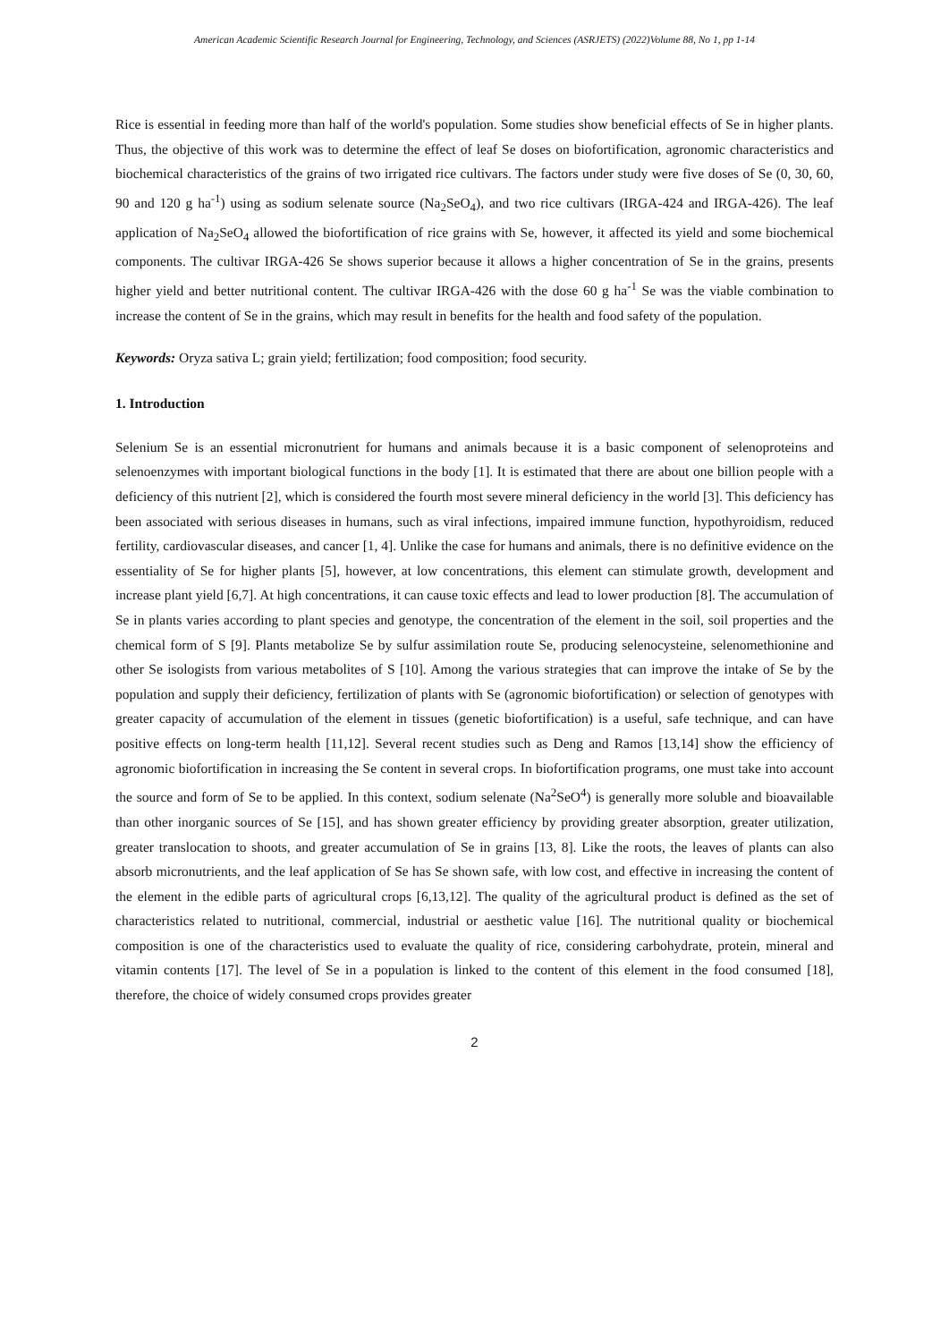American Academic Scientific Research Journal for Engineering, Technology, and Sciences (ASRJETS) (2022)Volume 88, No 1, pp 1-14
Rice is essential in feeding more than half of the world's population. Some studies show beneficial effects of Se in higher plants. Thus, the objective of this work was to determine the effect of leaf Se doses on biofortification, agronomic characteristics and biochemical characteristics of the grains of two irrigated rice cultivars. The factors under study were five doses of Se (0, 30, 60, 90 and 120 g ha<sup>-1</sup>) using as sodium selenate source (Na<sub>2</sub>SeO<sub>4</sub>), and two rice cultivars (IRGA-424 and IRGA-426). The leaf application of Na<sub>2</sub>SeO<sub>4</sub> allowed the biofortification of rice grains with Se, however, it affected its yield and some biochemical components. The cultivar IRGA-426 Se shows superior because it allows a higher concentration of Se in the grains, presents higher yield and better nutritional content. The cultivar IRGA-426 with the dose 60 g ha<sup>-1</sup> Se was the viable combination to increase the content of Se in the grains, which may result in benefits for the health and food safety of the population.
Keywords: Oryza sativa L; grain yield; fertilization; food composition; food security.
1. Introduction
Selenium Se is an essential micronutrient for humans and animals because it is a basic component of selenoproteins and selenoenzymes with important biological functions in the body [1]. It is estimated that there are about one billion people with a deficiency of this nutrient [2], which is considered the fourth most severe mineral deficiency in the world [3]. This deficiency has been associated with serious diseases in humans, such as viral infections, impaired immune function, hypothyroidism, reduced fertility, cardiovascular diseases, and cancer [1, 4]. Unlike the case for humans and animals, there is no definitive evidence on the essentiality of Se for higher plants [5], however, at low concentrations, this element can stimulate growth, development and increase plant yield [6,7]. At high concentrations, it can cause toxic effects and lead to lower production [8]. The accumulation of Se in plants varies according to plant species and genotype, the concentration of the element in the soil, soil properties and the chemical form of S [9]. Plants metabolize Se by sulfur assimilation route Se, producing selenocysteine, selenomethionine and other Se isologists from various metabolites of S [10]. Among the various strategies that can improve the intake of Se by the population and supply their deficiency, fertilization of plants with Se (agronomic biofortification) or selection of genotypes with greater capacity of accumulation of the element in tissues (genetic biofortification) is a useful, safe technique, and can have positive effects on long-term health [11,12]. Several recent studies such as Deng and Ramos [13,14] show the efficiency of agronomic biofortification in increasing the Se content in several crops. In biofortification programs, one must take into account the source and form of Se to be applied. In this context, sodium selenate (Na<sup>2</sup>SeO<sup>4</sup>) is generally more soluble and bioavailable than other inorganic sources of Se [15], and has shown greater efficiency by providing greater absorption, greater utilization, greater translocation to shoots, and greater accumulation of Se in grains [13, 8]. Like the roots, the leaves of plants can also absorb micronutrients, and the leaf application of Se has Se shown safe, with low cost, and effective in increasing the content of the element in the edible parts of agricultural crops [6,13,12]. The quality of the agricultural product is defined as the set of characteristics related to nutritional, commercial, industrial or aesthetic value [16]. The nutritional quality or biochemical composition is one of the characteristics used to evaluate the quality of rice, considering carbohydrate, protein, mineral and vitamin contents [17]. The level of Se in a population is linked to the content of this element in the food consumed [18], therefore, the choice of widely consumed crops provides greater
2